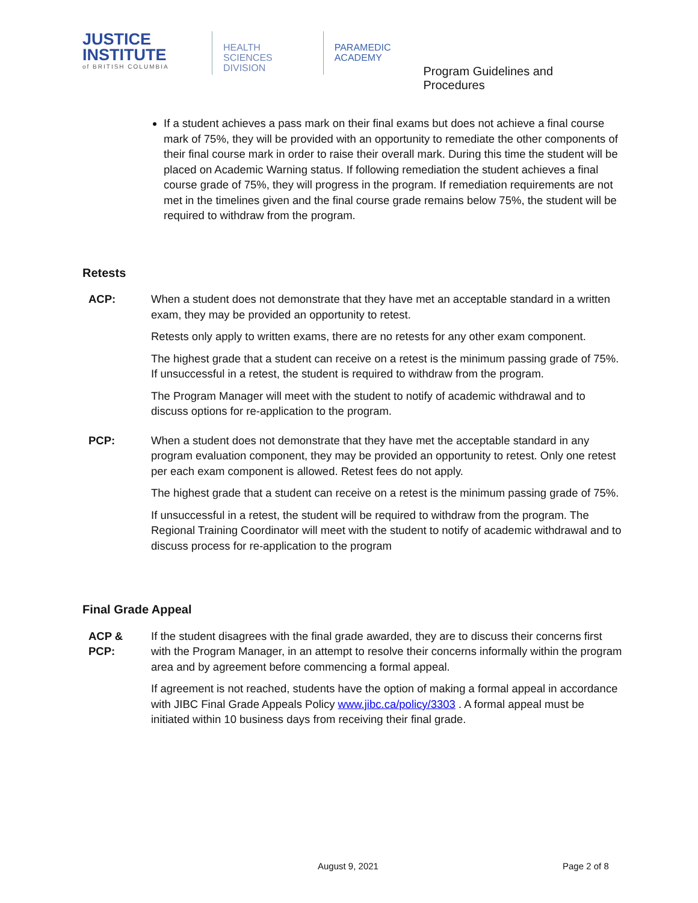JUSTICE
INSTITUTE
of BRITISH COLUMBIA
HEALTH SCIENCES
DIVISION
PARAMEDIC
ACADEMY
Program Guidelines and Procedures
If a student achieves a pass mark on their final exams but does not achieve a final course mark of 75%, they will be provided with an opportunity to remediate the other components of their final course mark in order to raise their overall mark. During this time the student will be placed on Academic Warning status. If following remediation the student achieves a final course grade of 75%, they will progress in the program. If remediation requirements are not met in the timelines given and the final course grade remains below 75%, the student will be required to withdraw from the program.
Retests
ACP: When a student does not demonstrate that they have met an acceptable standard in a written exam, they may be provided an opportunity to retest.
Retests only apply to written exams, there are no retests for any other exam component.
The highest grade that a student can receive on a retest is the minimum passing grade of 75%. If unsuccessful in a retest, the student is required to withdraw from the program.
The Program Manager will meet with the student to notify of academic withdrawal and to discuss options for re-application to the program.
PCP: When a student does not demonstrate that they have met the acceptable standard in any program evaluation component, they may be provided an opportunity to retest. Only one retest per each exam component is allowed. Retest fees do not apply.
The highest grade that a student can receive on a retest is the minimum passing grade of 75%.
If unsuccessful in a retest, the student will be required to withdraw from the program. The Regional Training Coordinator will meet with the student to notify of academic withdrawal and to discuss process for re-application to the program
Final Grade Appeal
ACP &
PCP:
If the student disagrees with the final grade awarded, they are to discuss their concerns first with the Program Manager, in an attempt to resolve their concerns informally within the program area and by agreement before commencing a formal appeal.
If agreement is not reached, students have the option of making a formal appeal in accordance with JIBC Final Grade Appeals Policy www.jibc.ca/policy/3303 . A formal appeal must be initiated within 10 business days from receiving their final grade.
August 9, 2021 Page 2 of 8